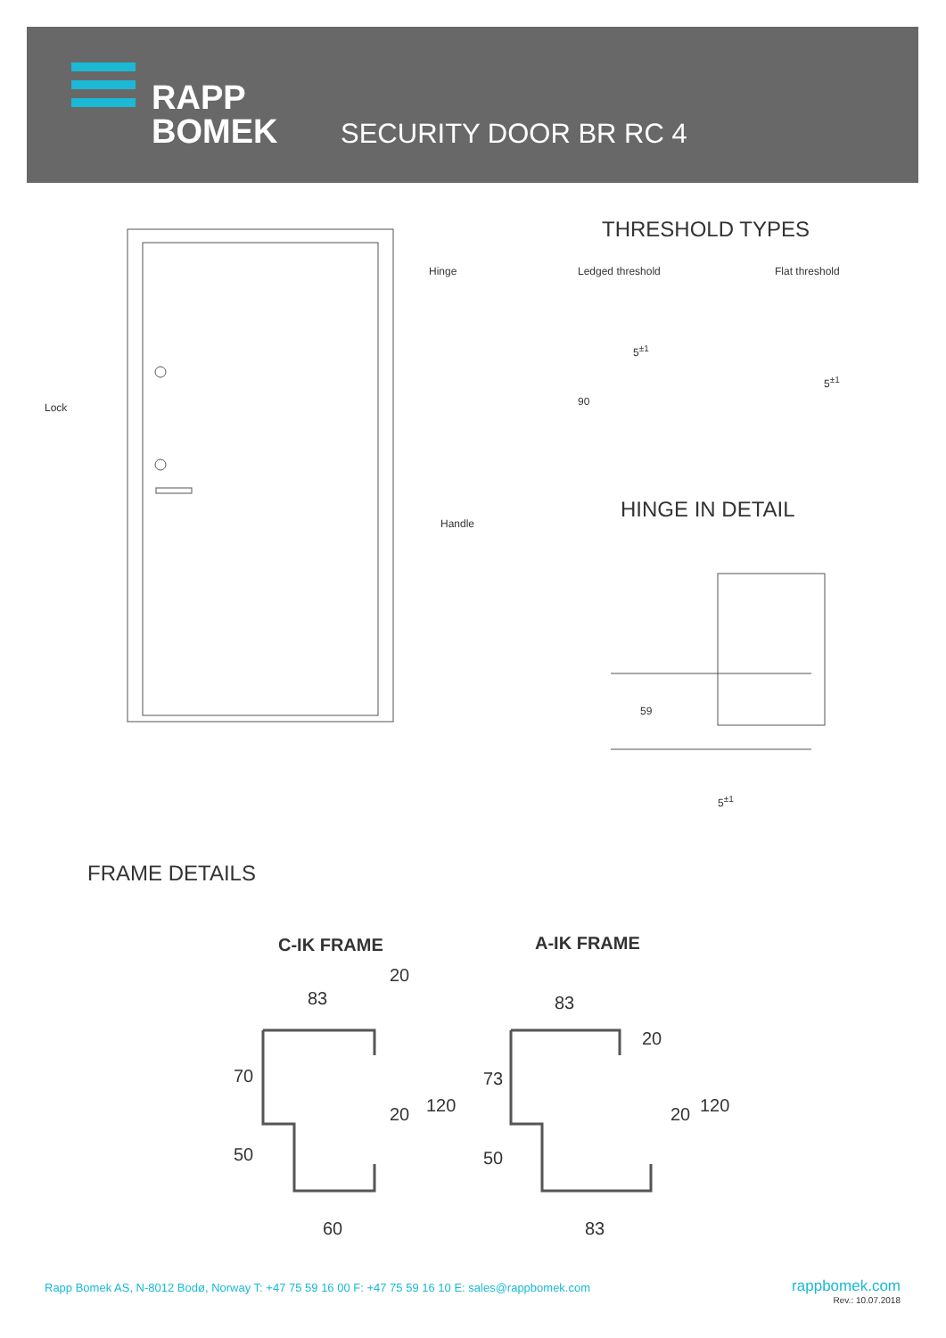RAPP
BOMEK
SECURITY DOOR BR RC 4
Hinge
Lock
Handle
THRESHOLD TYPES
Ledged threshold Flat threshold
90
5<sup>±1</sup>
5<sup>±1</sup>
HINGE IN DETAIL
59
5<sup>±1</sup>
FRAME DETAILS
C-IK FRAME A-IK FRAME
83
20
70
20 120
50
60
83
20
73
20 120
50
83
Rapp Bomek AS, N-8012 Bodø, Norway T: +47 75 59 16 00 F: +47 75 59 16 10 E: sales@rappbomek.com
rappbomek.com
Rev.: 10.07.2018